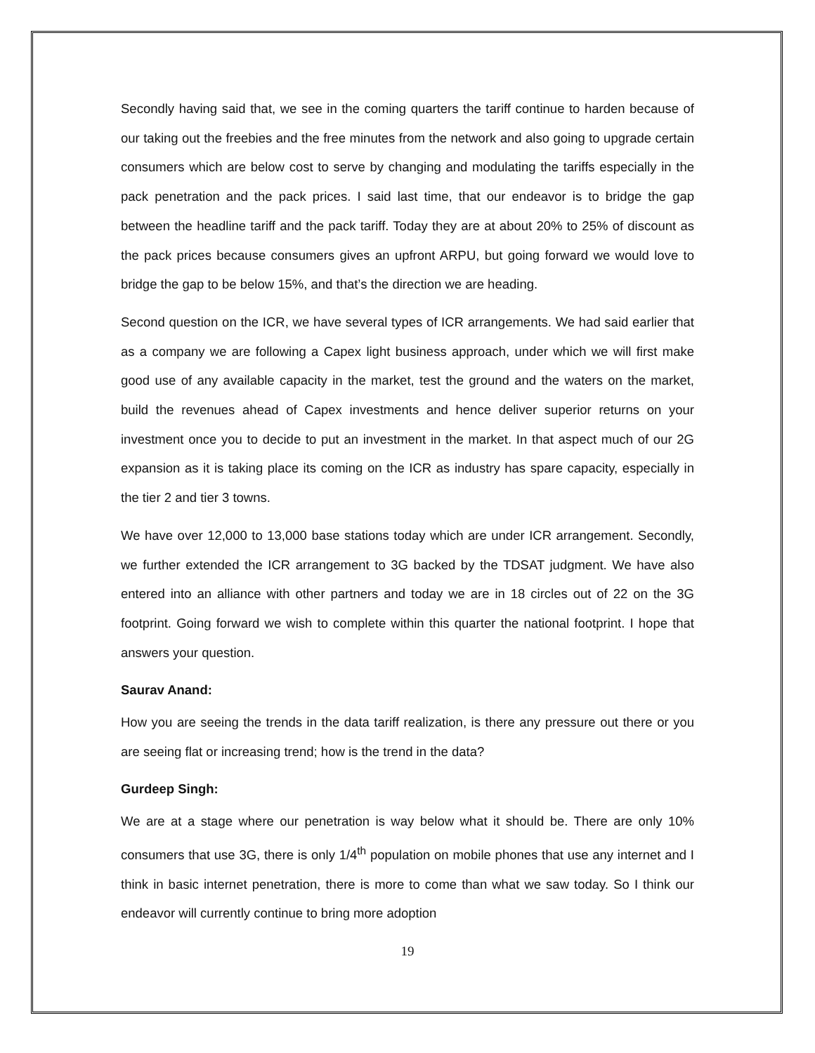Secondly having said that, we see in the coming quarters the tariff continue to harden because of our taking out the freebies and the free minutes from the network and also going to upgrade certain consumers which are below cost to serve by changing and modulating the tariffs especially in the pack penetration and the pack prices. I said last time, that our endeavor is to bridge the gap between the headline tariff and the pack tariff. Today they are at about 20% to 25% of discount as the pack prices because consumers gives an upfront ARPU, but going forward we would love to bridge the gap to be below 15%, and that’s the direction we are heading.
Second question on the ICR, we have several types of ICR arrangements. We had said earlier that as a company we are following a Capex light business approach, under which we will first make good use of any available capacity in the market, test the ground and the waters on the market, build the revenues ahead of Capex investments and hence deliver superior returns on your investment once you to decide to put an investment in the market. In that aspect much of our 2G expansion as it is taking place its coming on the ICR as industry has spare capacity, especially in the tier 2 and tier 3 towns.
We have over 12,000 to 13,000 base stations today which are under ICR arrangement. Secondly, we further extended the ICR arrangement to 3G backed by the TDSAT judgment. We have also entered into an alliance with other partners and today we are in 18 circles out of 22 on the 3G footprint. Going forward we wish to complete within this quarter the national footprint. I hope that answers your question.
Saurav Anand:
How you are seeing the trends in the data tariff realization, is there any pressure out there or you are seeing flat or increasing trend; how is the trend in the data?
Gurdeep Singh:
We are at a stage where our penetration is way below what it should be. There are only 10% consumers that use 3G, there is only 1/4<sup>th</sup> population on mobile phones that use any internet and I think in basic internet penetration, there is more to come than what we saw today. So I think our endeavor will currently continue to bring more adoption
19